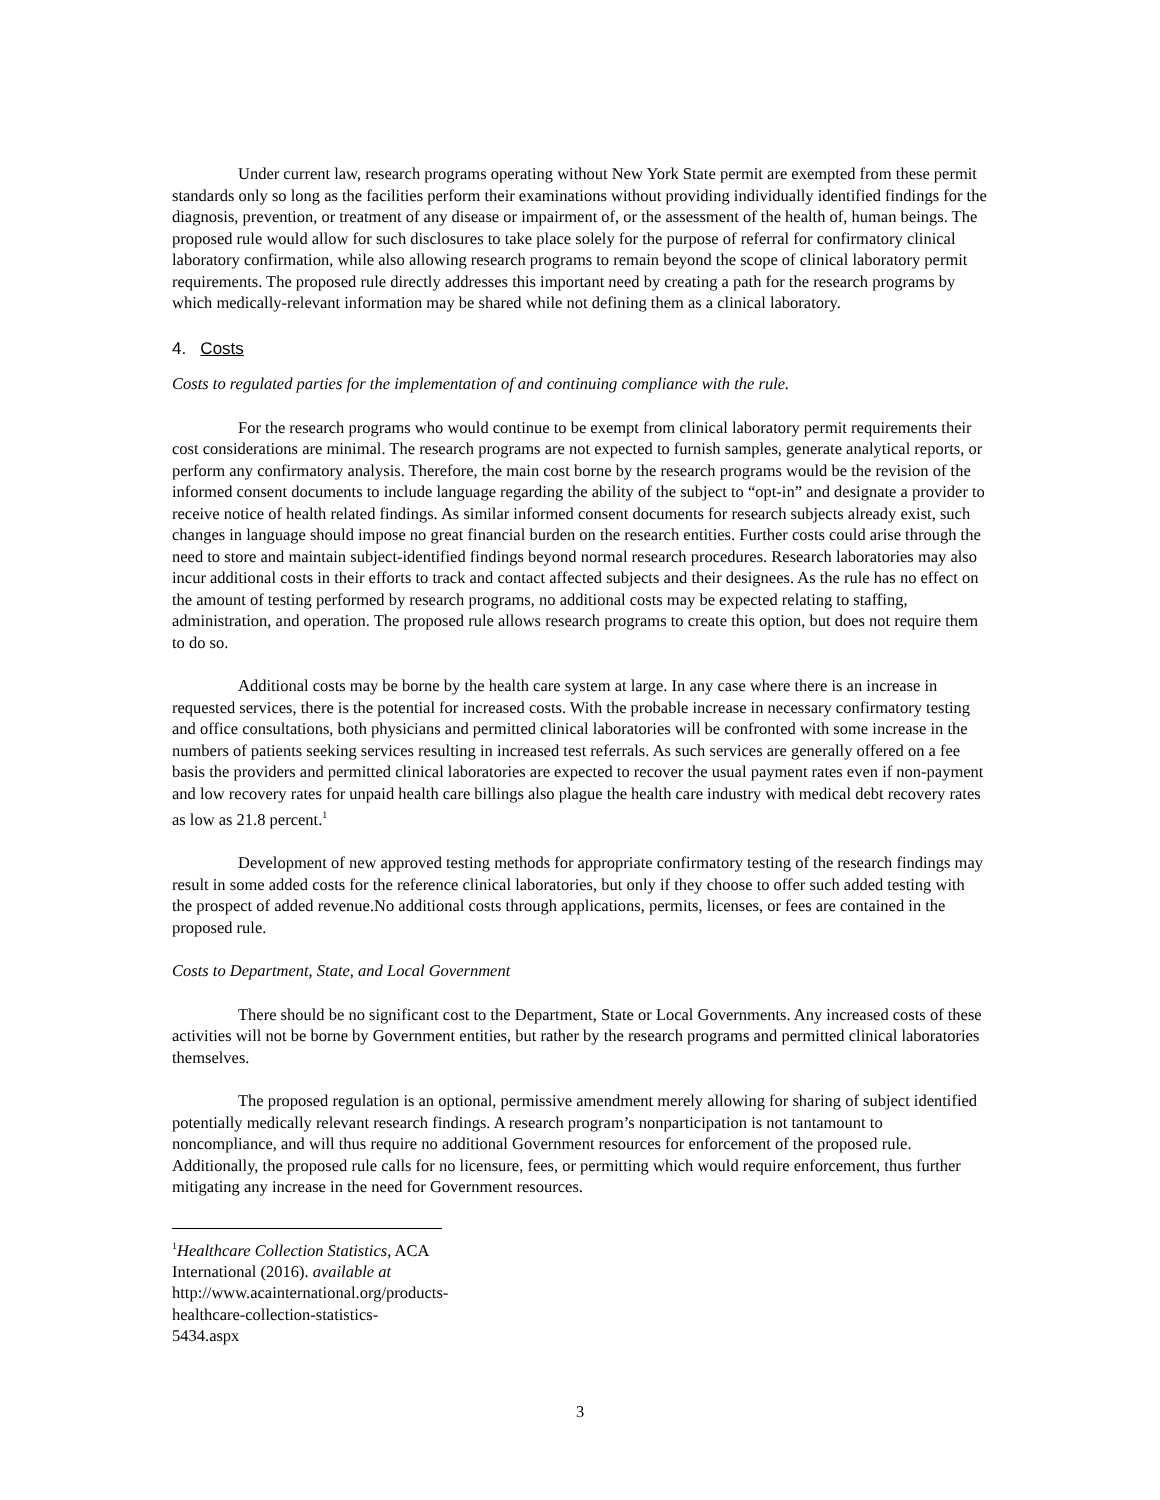Under current law, research programs operating without New York State permit are exempted from these permit standards only so long as the facilities perform their examinations without providing individually identified findings for the diagnosis, prevention, or treatment of any disease or impairment of, or the assessment of the health of, human beings. The proposed rule would allow for such disclosures to take place solely for the purpose of referral for confirmatory clinical laboratory confirmation, while also allowing research programs to remain beyond the scope of clinical laboratory permit requirements. The proposed rule directly addresses this important need by creating a path for the research programs by which medically-relevant information may be shared while not defining them as a clinical laboratory.
4. Costs
Costs to regulated parties for the implementation of and continuing compliance with the rule.
For the research programs who would continue to be exempt from clinical laboratory permit requirements their cost considerations are minimal. The research programs are not expected to furnish samples, generate analytical reports, or perform any confirmatory analysis. Therefore, the main cost borne by the research programs would be the revision of the informed consent documents to include language regarding the ability of the subject to “opt-in” and designate a provider to receive notice of health related findings. As similar informed consent documents for research subjects already exist, such changes in language should impose no great financial burden on the research entities. Further costs could arise through the need to store and maintain subject-identified findings beyond normal research procedures. Research laboratories may also incur additional costs in their efforts to track and contact affected subjects and their designees. As the rule has no effect on the amount of testing performed by research programs, no additional costs may be expected relating to staffing, administration, and operation. The proposed rule allows research programs to create this option, but does not require them to do so.
Additional costs may be borne by the health care system at large. In any case where there is an increase in requested services, there is the potential for increased costs. With the probable increase in necessary confirmatory testing and office consultations, both physicians and permitted clinical laboratories will be confronted with some increase in the numbers of patients seeking services resulting in increased test referrals. As such services are generally offered on a fee basis the providers and permitted clinical laboratories are expected to recover the usual payment rates even if non-payment and low recovery rates for unpaid health care billings also plague the health care industry with medical debt recovery rates as low as 21.8 percent.<sup>1</sup>
Development of new approved testing methods for appropriate confirmatory testing of the research findings may result in some added costs for the reference clinical laboratories, but only if they choose to offer such added testing with the prospect of added revenue.No additional costs through applications, permits, licenses, or fees are contained in the proposed rule.
Costs to Department, State, and Local Government
There should be no significant cost to the Department, State or Local Governments. Any increased costs of these activities will not be borne by Government entities, but rather by the research programs and permitted clinical laboratories themselves.
The proposed regulation is an optional, permissive amendment merely allowing for sharing of subject identified potentially medically relevant research findings. A research program’s nonparticipation is not tantamount to noncompliance, and will thus require no additional Government resources for enforcement of the proposed rule. Additionally, the proposed rule calls for no licensure, fees, or permitting which would require enforcement, thus further mitigating any increase in the need for Government resources.
<sup>1</sup> Healthcare Collection Statistics, ACA International (2016). available at
http://www.acainternational.org/products-healthcare-collection-statistics-5434.aspx
3